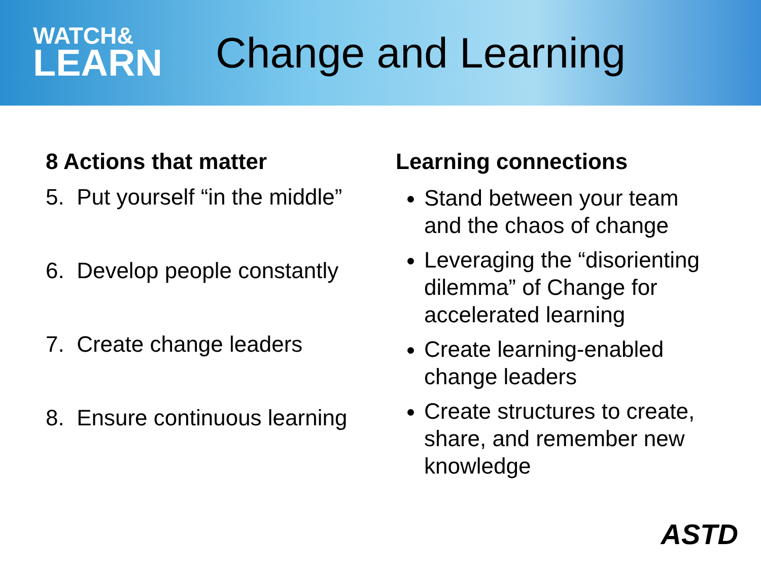WATCH&
LEARN
Change and Learning
8 Actions that matter
5. Put yourself “in the middle”
6. Develop people constantly
7. Create change leaders
8. Ensure continuous learning
Learning connections
Stand between your team and the chaos of change
Leveraging the “disorienting dilemma” of Change for accelerated learning
Create learning-enabled change leaders
Create structures to create, share, and remember new knowledge
ASTD